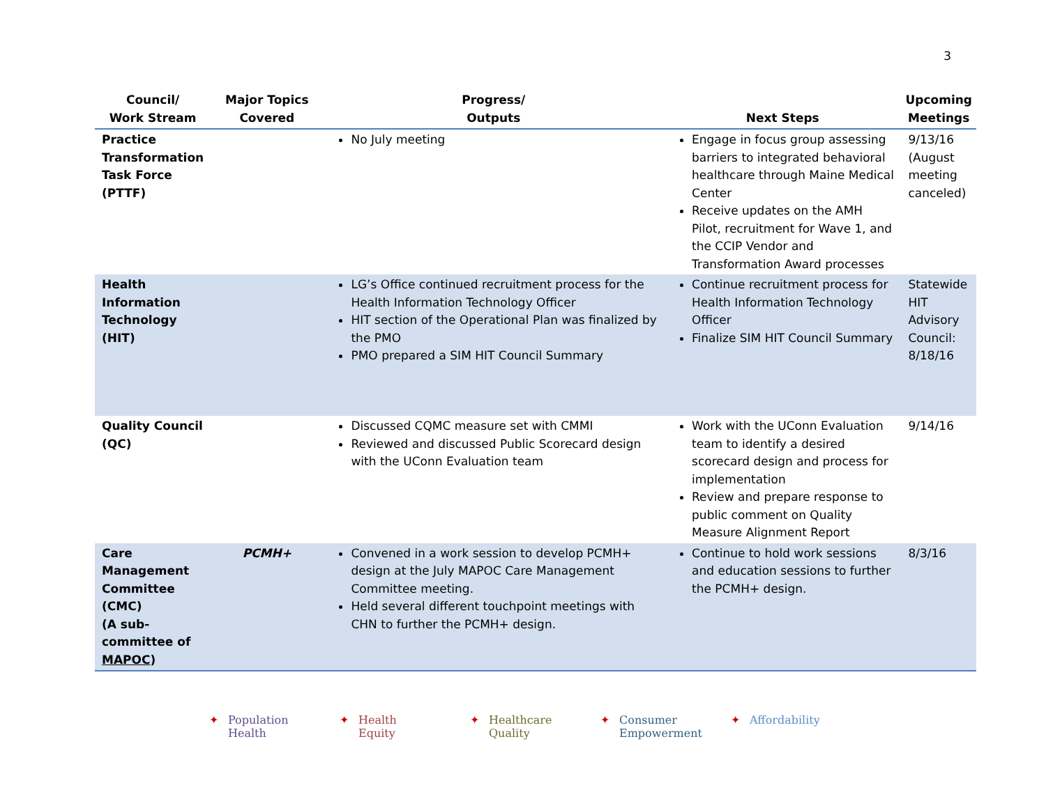3
| Council/ Work Stream | Major Topics Covered | Progress/ Outputs | Next Steps | Upcoming Meetings |
| --- | --- | --- | --- | --- |
| Practice Transformation Task Force (PTTF) | | No July meeting | Engage in focus group assessing barriers to integrated behavioral healthcare through Maine Medical Center Receive updates on the AMH Pilot, recruitment for Wave 1, and the CCIP Vendor and Transformation Award processes | 9/13/16 (August meeting canceled) |
| Health Information Technology (HIT) | | LG’s Office continued recruitment process for the Health Information Technology Officer HIT section of the Operational Plan was finalized by the PMO PMO prepared a SIM HIT Council Summary | Continue recruitment process for Health Information Technology Officer Finalize SIM HIT Council Summary | Statewide HIT Advisory Council: 8/18/16 |
| Quality Council (QC) | | Discussed CQMC measure set with CMMI Reviewed and discussed Public Scorecard design with the UConn Evaluation team | Work with the UConn Evaluation team to identify a desired scorecard design and process for implementation Review and prepare response to public comment on Quality Measure Alignment Report | 9/14/16 |
| Care Management Committee (CMC) (A sub-committee of MAPOC ) | PCMH+ | Convened in a work session to develop PCMH+ design at the July MAPOC Care Management Committee meeting. Held several different touchpoint meetings with CHN to further the PCMH+ design. | Continue to hold work sessions and education sessions to further the PCMH+ design. | 8/3/16 |
✦ Population
Health
✦ Health
Equity
✦ Healthcare
Quality
✦ Consumer
Empowerment
✦ Affordability